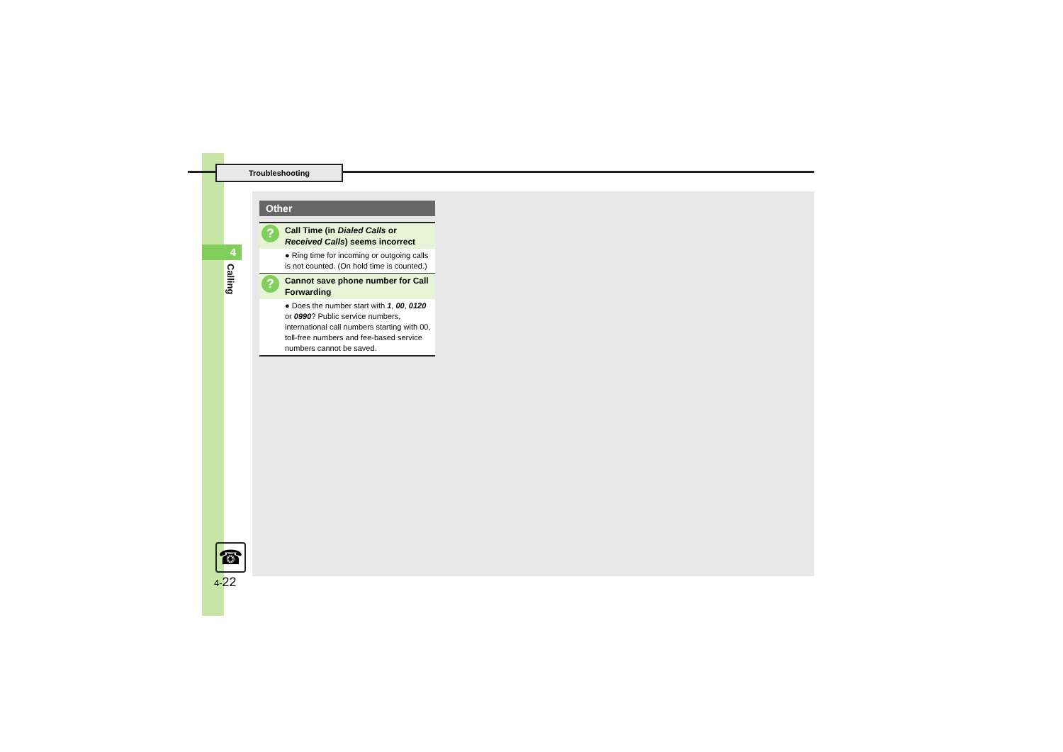Troubleshooting
4
Calling
Other
?
Call Time (in Dialed Calls or Received Calls) seems incorrect
● Ring time for incoming or outgoing calls is not counted. (On hold time is counted.)
?
Cannot save phone number for Call Forwarding
● Does the number start with 1, 00, 0120 or 0990? Public service numbers, international call numbers starting with 00, toll-free numbers and fee-based service numbers cannot be saved.
☎
4-22